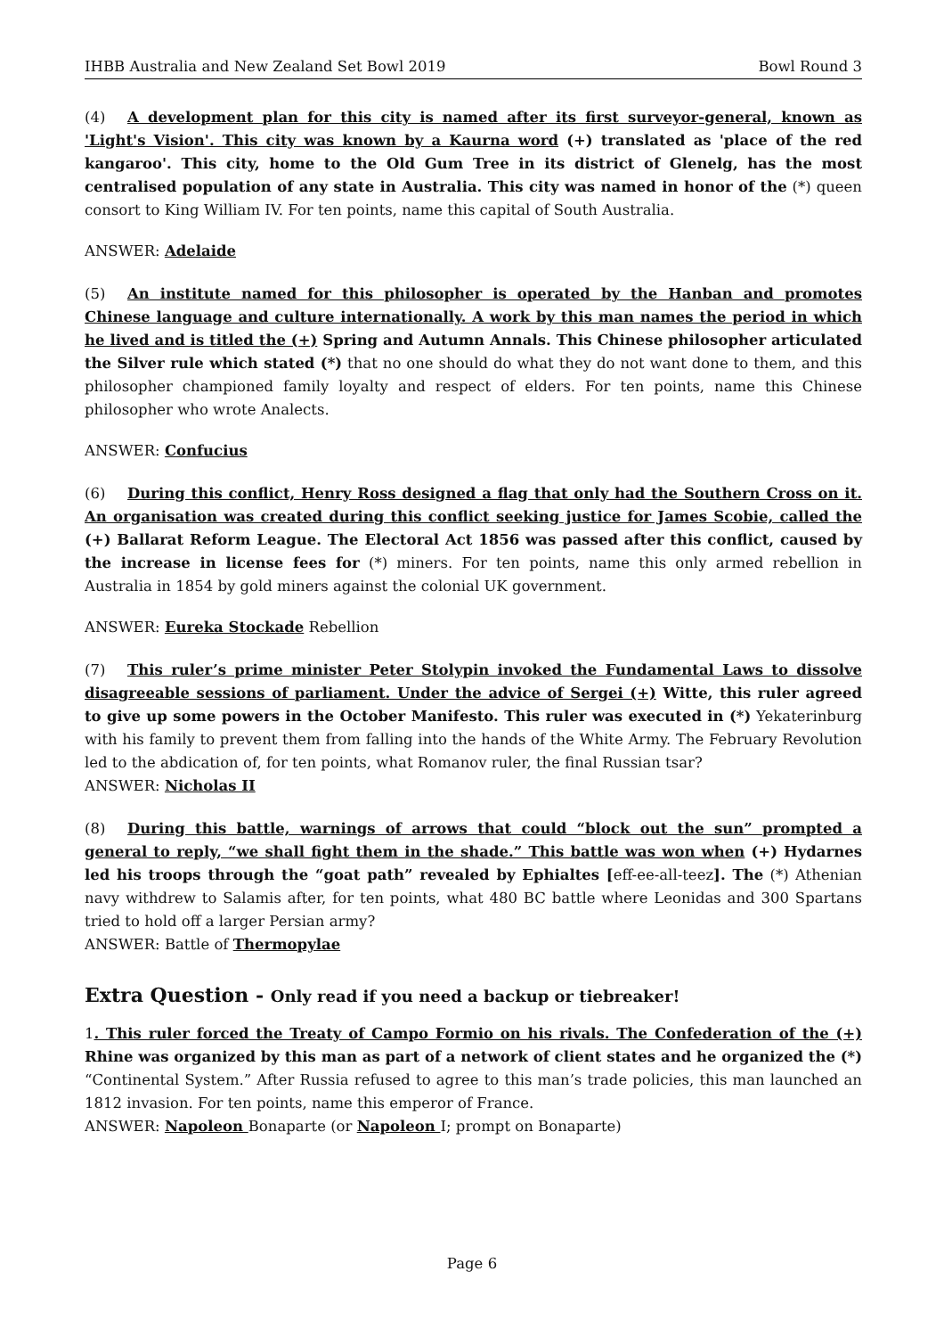IHBB Australia and New Zealand Set Bowl 2019 Bowl Round 3
(4) A development plan for this city is named after its first surveyor-general, known as 'Light's Vision'. This city was known by a Kaurna word (+) translated as 'place of the red kangaroo'. This city, home to the Old Gum Tree in its district of Glenelg, has the most centralised population of any state in Australia. This city was named in honor of the (*) queen consort to King William IV. For ten points, name this capital of South Australia.
ANSWER: Adelaide
(5) An institute named for this philosopher is operated by the Hanban and promotes Chinese language and culture internationally. A work by this man names the period in which he lived and is titled the (+) Spring and Autumn Annals. This Chinese philosopher articulated the Silver rule which stated (*) that no one should do what they do not want done to them, and this philosopher championed family loyalty and respect of elders. For ten points, name this Chinese philosopher who wrote Analects.
ANSWER: Confucius
(6) During this conflict, Henry Ross designed a flag that only had the Southern Cross on it. An organisation was created during this conflict seeking justice for James Scobie, called the (+) Ballarat Reform League. The Electoral Act 1856 was passed after this conflict, caused by the increase in license fees for (*) miners. For ten points, name this only armed rebellion in Australia in 1854 by gold miners against the colonial UK government.
ANSWER: Eureka Stockade Rebellion
(7) This ruler’s prime minister Peter Stolypin invoked the Fundamental Laws to dissolve disagreeable sessions of parliament. Under the advice of Sergei (+) Witte, this ruler agreed to give up some powers in the October Manifesto. This ruler was executed in (*) Yekaterinburg with his family to prevent them from falling into the hands of the White Army. The February Revolution led to the abdication of, for ten points, what Romanov ruler, the final Russian tsar?
ANSWER: Nicholas II
(8) During this battle, warnings of arrows that could “block out the sun” prompted a general to reply, “we shall fight them in the shade.” This battle was won when (+) Hydarnes led his troops through the “goat path” revealed by Ephialtes [eff-ee-all-teez]. The (*) Athenian navy withdrew to Salamis after, for ten points, what 480 BC battle where Leonidas and 300 Spartans tried to hold off a larger Persian army?
ANSWER: Battle of Thermopylae
Extra Question - Only read if you need a backup or tiebreaker!
1. This ruler forced the Treaty of Campo Formio on his rivals. The Confederation of the (+) Rhine was organized by this man as part of a network of client states and he organized the (*) “Continental System.” After Russia refused to agree to this man’s trade policies, this man launched an 1812 invasion. For ten points, name this emperor of France.
ANSWER: Napoleon Bonaparte (or Napoleon I; prompt on Bonaparte)
Page 6